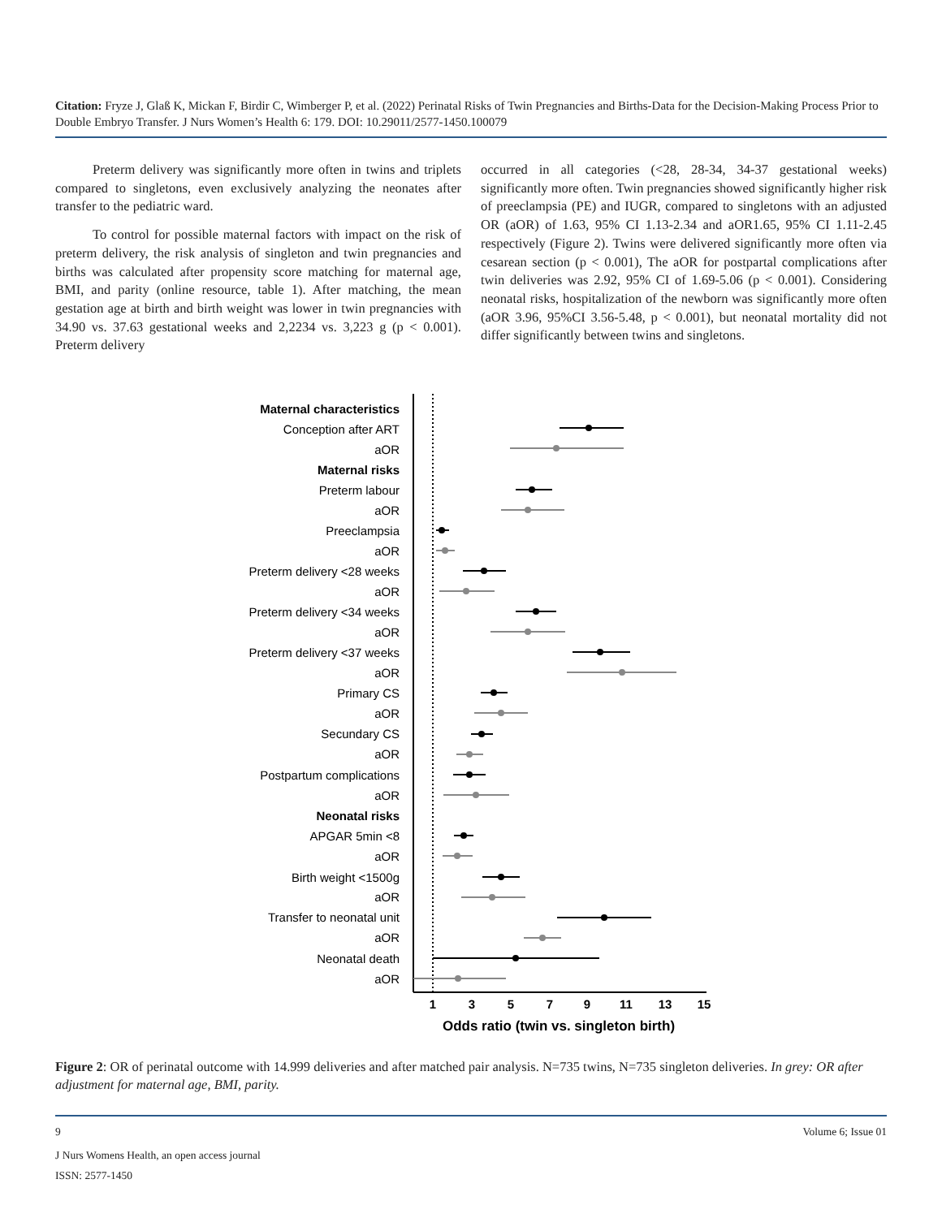Citation: Fryze J, Glaß K, Mickan F, Birdir C, Wimberger P, et al. (2022) Perinatal Risks of Twin Pregnancies and Births-Data for the Decision-Making Process Prior to Double Embryo Transfer. J Nurs Women’s Health 6: 179. DOI: 10.29011/2577-1450.100079
Preterm delivery was significantly more often in twins and triplets compared to singletons, even exclusively analyzing the neonates after transfer to the pediatric ward.
To control for possible maternal factors with impact on the risk of preterm delivery, the risk analysis of singleton and twin pregnancies and births was calculated after propensity score matching for maternal age, BMI, and parity (online resource, table 1). After matching, the mean gestation age at birth and birth weight was lower in twin pregnancies with 34.90 vs. 37.63 gestational weeks and 2,2234 vs. 3,223 g (p < 0.001). Preterm delivery
occurred in all categories (<28, 28-34, 34-37 gestational weeks) significantly more often. Twin pregnancies showed significantly higher risk of preeclampsia (PE) and IUGR, compared to singletons with an adjusted OR (aOR) of 1.63, 95% CI 1.13-2.34 and aOR1.65, 95% CI 1.11-2.45 respectively (Figure 2). Twins were delivered significantly more often via cesarean section (p < 0.001), The aOR for postpartal complications after twin deliveries was 2.92, 95% CI of 1.69-5.06 (p < 0.001). Considering neonatal risks, hospitalization of the newborn was significantly more often (aOR 3.96, 95%CI 3.56-5.48, p < 0.001), but neonatal mortality did not differ significantly between twins and singletons.
Maternal characteristics
Conception after ART
aOR
Maternal risks
Preterm labour
aOR
Preeclampsia
aOR
Preterm delivery <28 weeks
aOR
Preterm delivery <34 weeks
aOR
Preterm delivery <37 weeks
aOR
Primary CS
aOR
Secundary CS
aOR
Postpartum complications
aOR
Neonatal risks
APGAR 5min <8
aOR
Birth weight <1500g
aOR
Transfer to neonatal unit
aOR
Neonatal death
aOR
1
3
5
7
9
11
13
15
Odds ratio (twin vs. singleton birth)
Figure 2: OR of perinatal outcome with 14.999 deliveries and after matched pair analysis. N=735 twins, N=735 singleton deliveries. In grey: OR after adjustment for maternal age, BMI, parity.
9 Volume 6; Issue 01
J Nurs Womens Health, an open access journal
ISSN: 2577-1450